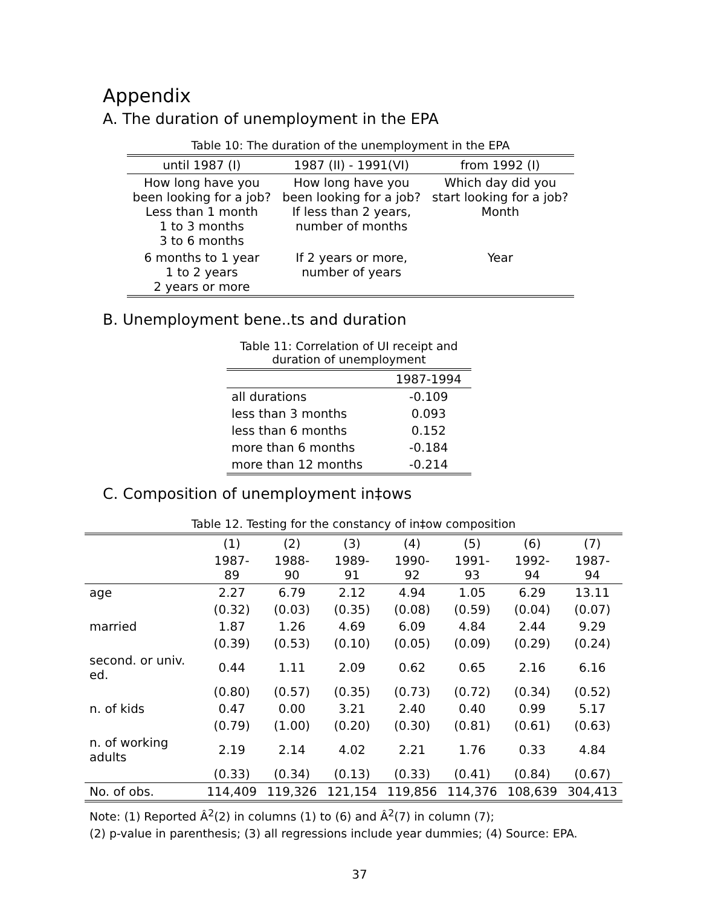Appendix
A. The duration of unemployment in the EPA
Table 10: The duration of the unemployment in the EPA
| until 1987 (I) | 1987 (II) - 1991(VI) | from 1992 (I) |
| --- | --- | --- |
| How long have you been looking for a job? Less than 1 month 1 to 3 months 3 to 6 months | How long have you been looking for a job? If less than 2 years, number of months | Which day did you start looking for a job? Month |
| 6 months to 1 year 1 to 2 years 2 years or more | If 2 years or more, number of years | Year |
B. Unemployment bene..ts and duration
Table 11: Correlation of UI receipt and duration of unemployment
| | 1987-1994 |
| all durations | -0.109 |
| less than 3 months | 0.093 |
| less than 6 months | 0.152 |
| more than 6 months | -0.184 |
| more than 12 months | -0.214 |
C. Composition of unemployment in‡ows
Table 12. Testing for the constancy of in‡ow composition
| | (1) | (2) | (3) | (4) | (5) | (6) | (7) |
| | 1987-89 | 1988-90 | 1989-91 | 1990-92 | 1991-93 | 1992-94 | 1987-94 |
| age | 2.27 | 6.79 | 2.12 | 4.94 | 1.05 | 6.29 | 13.11 |
| | (0.32) | (0.03) | (0.35) | (0.08) | (0.59) | (0.04) | (0.07) |
| married | 1.87 | 1.26 | 4.69 | 6.09 | 4.84 | 2.44 | 9.29 |
| | (0.39) | (0.53) | (0.10) | (0.05) | (0.09) | (0.29) | (0.24) |
| second. or univ. ed. | 0.44 | 1.11 | 2.09 | 0.62 | 0.65 | 2.16 | 6.16 |
| | (0.80) | (0.57) | (0.35) | (0.73) | (0.72) | (0.34) | (0.52) |
| n. of kids | 0.47 | 0.00 | 3.21 | 2.40 | 0.40 | 0.99 | 5.17 |
| | (0.79) | (1.00) | (0.20) | (0.30) | (0.81) | (0.61) | (0.63) |
| n. of working adults | 2.19 | 2.14 | 4.02 | 2.21 | 1.76 | 0.33 | 4.84 |
| | (0.33) | (0.34) | (0.13) | (0.33) | (0.41) | (0.84) | (0.67) |
| No. of obs. | 114,409 | 119,326 | 121,154 | 119,856 | 114,376 | 108,639 | 304,413 |
Note: (1) Reported Â<sup>2</sup>(2) in columns (1) to (6) and Â<sup>2</sup>(7) in column (7);
(2) p-value in parenthesis; (3) all regressions include year dummies; (4) Source: EPA.
37